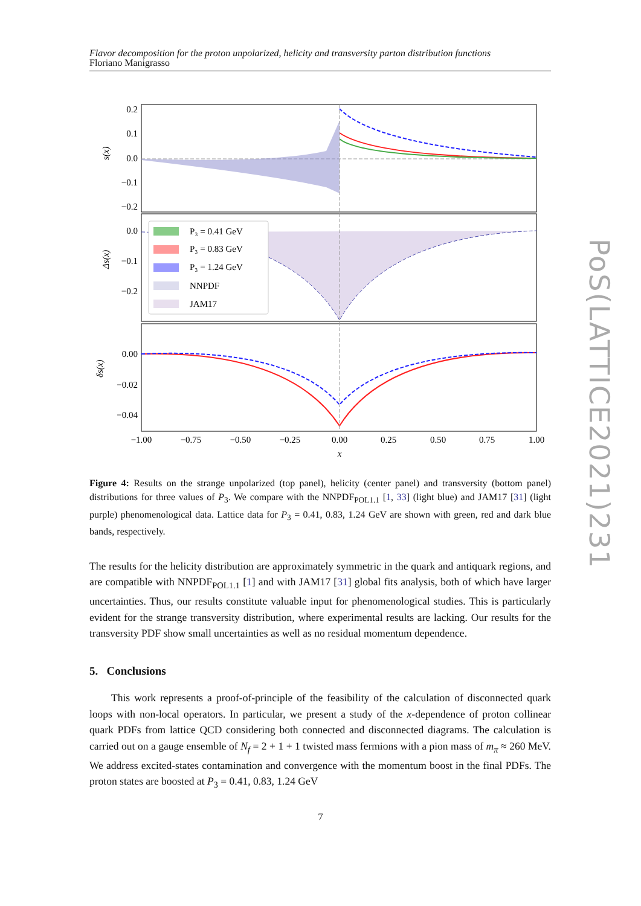Flavor decomposition for the proton unpolarized, helicity and transversity parton distribution functions
Floriano Manigrasso
PoS(LATTICE2021)231
0.2
0.1
0.0
−0.1
−0.2
0.0
−0.1
−0.2
0.00
−0.02
−0.04
−1.00
−0.75
−0.50
−0.25
0.00
0.25
0.50
0.75
1.00
x
s(x)
Δs(x)
δs(x)
P₃ = 0.41 GeV
P₃ = 0.83 GeV
P₃ = 1.24 GeV
NNPDF
JAM17
Figure 4: Results on the strange unpolarized (top panel), helicity (center panel) and transversity (bottom panel) distributions for three values of P<sub>3</sub>. We compare with the NNPDF<sub>POL1.1</sub> [1, 33] (light blue) and JAM17 [31] (light purple) phenomenological data. Lattice data for P<sub>3</sub> = 0.41, 0.83, 1.24 GeV are shown with green, red and dark blue bands, respectively.
The results for the helicity distribution are approximately symmetric in the quark and antiquark regions, and are compatible with NNPDF<sub>POL1.1</sub> [1] and with JAM17 [31] global fits analysis, both of which have larger uncertainties. Thus, our results constitute valuable input for phenomenological studies. This is particularly evident for the strange transversity distribution, where experimental results are lacking. Our results for the transversity PDF show small uncertainties as well as no residual momentum dependence.
5. Conclusions
This work represents a proof-of-principle of the feasibility of the calculation of disconnected quark loops with non-local operators. In particular, we present a study of the x-dependence of proton collinear quark PDFs from lattice QCD considering both connected and disconnected diagrams. The calculation is carried out on a gauge ensemble of N<sub>f</sub> = 2 + 1 + 1 twisted mass fermions with a pion mass of m<sub>π</sub> ≈ 260 MeV. We address excited-states contamination and convergence with the momentum boost in the final PDFs. The proton states are boosted at P<sub>3</sub> = 0.41, 0.83, 1.24 GeV
7